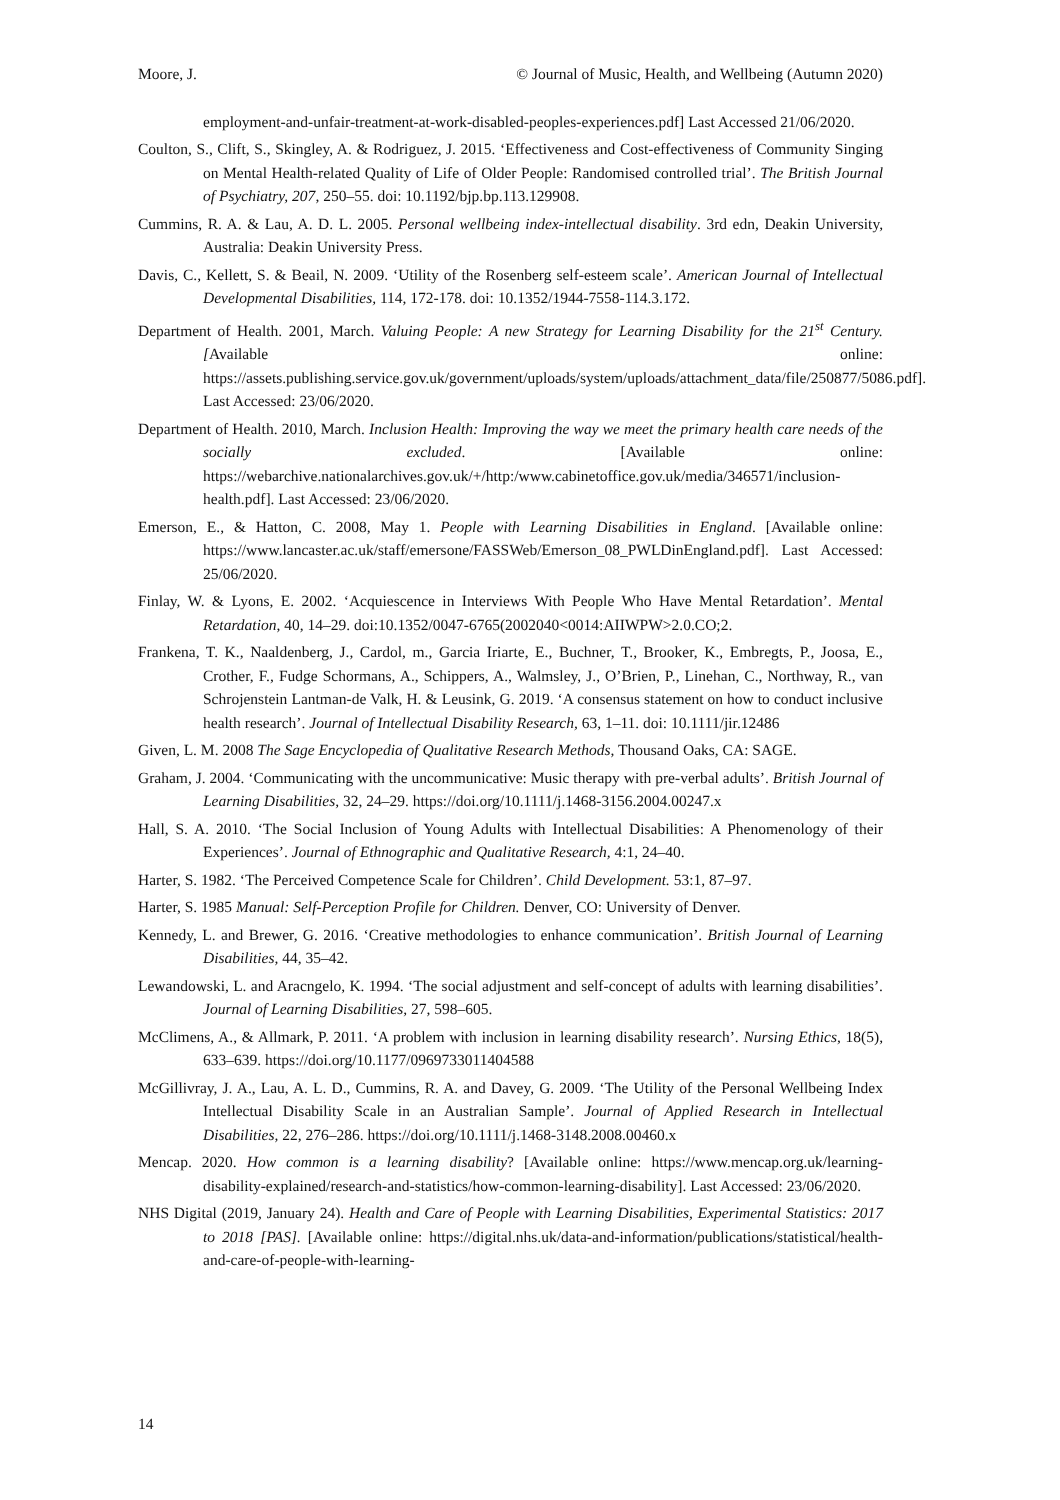Moore, J. © Journal of Music, Health, and Wellbeing (Autumn 2020)
employment-and-unfair-treatment-at-work-disabled-peoples-experiences.pdf] Last Accessed 21/06/2020.
Coulton, S., Clift, S., Skingley, A. & Rodriguez, J. 2015. ‘Effectiveness and Cost-effectiveness of Community Singing on Mental Health-related Quality of Life of Older People: Randomised controlled trial’. The British Journal of Psychiatry, 207, 250–55. doi: 10.1192/bjp.bp.113.129908.
Cummins, R. A. & Lau, A. D. L. 2005. Personal wellbeing index-intellectual disability. 3rd edn, Deakin University, Australia: Deakin University Press.
Davis, C., Kellett, S. & Beail, N. 2009. ‘Utility of the Rosenberg self-esteem scale’. American Journal of Intellectual Developmental Disabilities, 114, 172-178. doi: 10.1352/1944-7558-114.3.172.
Department of Health. 2001, March. Valuing People: A new Strategy for Learning Disability for the 21<sup>st</sup> Century. [Available online: https://assets.publishing.service.gov.uk/government/uploads/system/uploads/attachment_data/file/250877/5086.pdf]. Last Accessed: 23/06/2020.
Department of Health. 2010, March. Inclusion Health: Improving the way we meet the primary health care needs of the socially excluded. [Available online: https://webarchive.nationalarchives.gov.uk/+/http:/www.cabinetoffice.gov.uk/media/346571/inclusion-health.pdf]. Last Accessed: 23/06/2020.
Emerson, E., & Hatton, C. 2008, May 1. People with Learning Disabilities in England. [Available online: https://www.lancaster.ac.uk/staff/emersone/FASSWeb/Emerson_08_PWLDinEngland.pdf]. Last Accessed: 25/06/2020.
Finlay, W. & Lyons, E. 2002. ‘Acquiescence in Interviews With People Who Have Mental Retardation’. Mental Retardation, 40, 14–29. doi:10.1352/0047-6765(2002040<0014:AIIWPW>2.0.CO;2.
Frankena, T. K., Naaldenberg, J., Cardol, m., Garcia Iriarte, E., Buchner, T., Brooker, K., Embregts, P., Joosa, E., Crother, F., Fudge Schormans, A., Schippers, A., Walmsley, J., O’Brien, P., Linehan, C., Northway, R., van Schrojenstein Lantman-de Valk, H. & Leusink, G. 2019. ‘A consensus statement on how to conduct inclusive health research’. Journal of Intellectual Disability Research, 63, 1–11. doi: 10.1111/jir.12486
Given, L. M. 2008 The Sage Encyclopedia of Qualitative Research Methods, Thousand Oaks, CA: SAGE.
Graham, J. 2004. ‘Communicating with the uncommunicative: Music therapy with pre-verbal adults’. British Journal of Learning Disabilities, 32, 24–29. https://doi.org/10.1111/j.1468-3156.2004.00247.x
Hall, S. A. 2010. ‘The Social Inclusion of Young Adults with Intellectual Disabilities: A Phenomenology of their Experiences’. Journal of Ethnographic and Qualitative Research, 4:1, 24–40.
Harter, S. 1982. ‘The Perceived Competence Scale for Children’. Child Development. 53:1, 87–97.
Harter, S. 1985 Manual: Self-Perception Profile for Children. Denver, CO: University of Denver.
Kennedy, L. and Brewer, G. 2016. ‘Creative methodologies to enhance communication’. British Journal of Learning Disabilities, 44, 35–42.
Lewandowski, L. and Aracngelo, K. 1994. ‘The social adjustment and self-concept of adults with learning disabilities’. Journal of Learning Disabilities, 27, 598–605.
McClimens, A., & Allmark, P. 2011. ‘A problem with inclusion in learning disability research’. Nursing Ethics, 18(5), 633–639. https://doi.org/10.1177/0969733011404588
McGillivray, J. A., Lau, A. L. D., Cummins, R. A. and Davey, G. 2009. ‘The Utility of the Personal Wellbeing Index Intellectual Disability Scale in an Australian Sample’. Journal of Applied Research in Intellectual Disabilities, 22, 276–286. https://doi.org/10.1111/j.1468-3148.2008.00460.x
Mencap. 2020. How common is a learning disability? [Available online: https://www.mencap.org.uk/learning-disability-explained/research-and-statistics/how-common-learning-disability]. Last Accessed: 23/06/2020.
NHS Digital (2019, January 24). Health and Care of People with Learning Disabilities, Experimental Statistics: 2017 to 2018 [PAS]. [Available online: https://digital.nhs.uk/data-and-information/publications/statistical/health-and-care-of-people-with-learning-
14